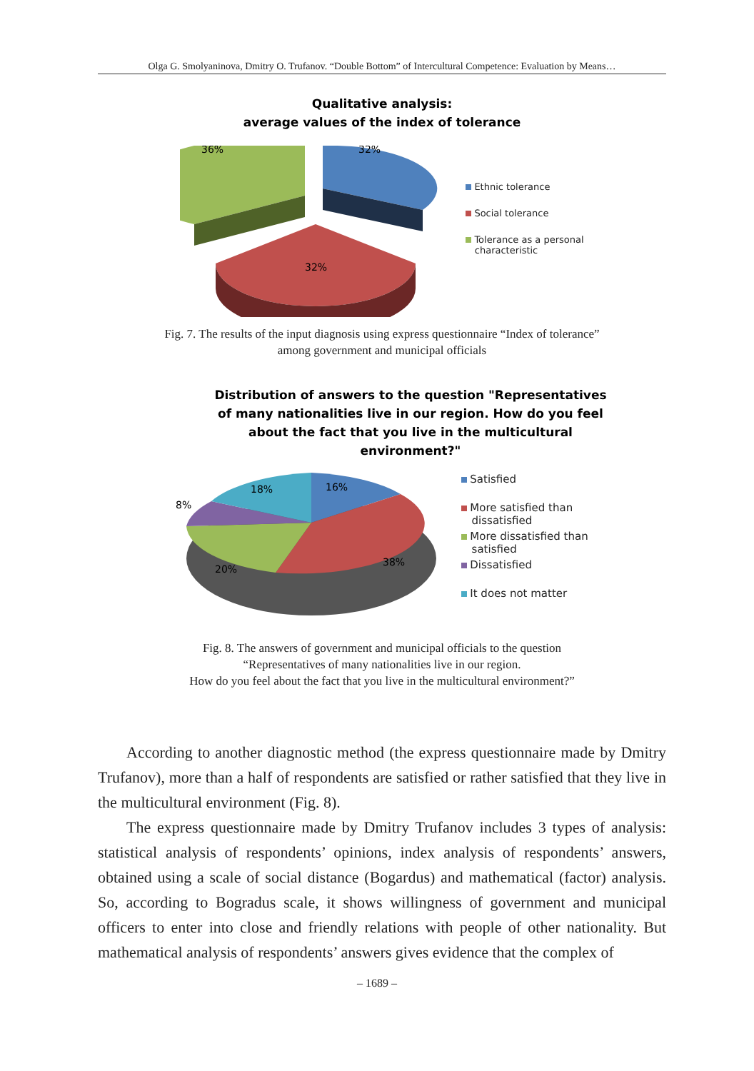Olga G. Smolyaninova, Dmitry O. Trufanov. “Double Bottom” of Intercultural Competence: Evaluation by Means…
Qualitative analysis:
average values of the index of tolerance
36%
32%
32%
Ethnic tolerance
Social tolerance
Tolerance as a personal
characteristic
Fig. 7. The results of the input diagnosis using express questionnaire “Index of tolerance”
among government and municipal officials
Distribution of answers to the question "Representatives
of many nationalities live in our region. How do you feel
about the fact that you live in the multicultural
environment?"
16%
38%
20%
8%
18%
Satisfied
More satisfied than
dissatisfied
More dissatisfied than
satisfied
Dissatisfied
It does not matter
Fig. 8. The answers of government and municipal officials to the question
“Representatives of many nationalities live in our region.
How do you feel about the fact that you live in the multicultural environment?”
According to another diagnostic method (the express questionnaire made by Dmitry Trufanov), more than a half of respondents are satisfied or rather satisfied that they live in the multicultural environment (Fig. 8).
The express questionnaire made by Dmitry Trufanov includes 3 types of analysis: statistical analysis of respondents’ opinions, index analysis of respondents’ answers, obtained using a scale of social distance (Bogardus) and mathematical (factor) analysis. So, according to Bogradus scale, it shows willingness of government and municipal officers to enter into close and friendly relations with people of other nationality. But mathematical analysis of respondents’ answers gives evidence that the complex of
– 1689 –